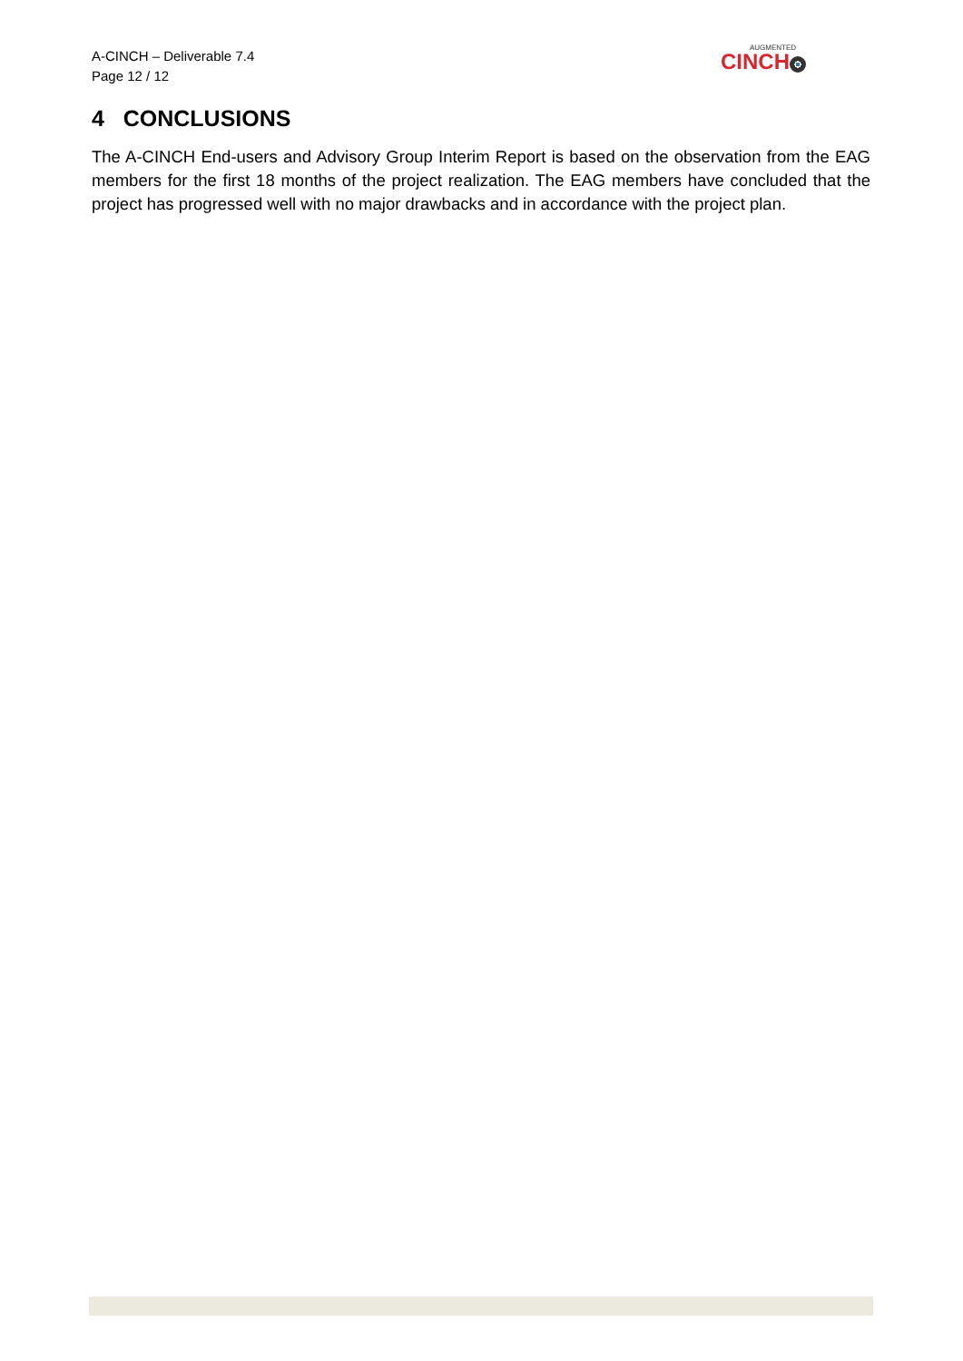A-CINCH – Deliverable 7.4
Page 12 / 12
AUGMENTED
CINCH
4 CONCLUSIONS
The A-CINCH End-users and Advisory Group Interim Report is based on the observation from the EAG members for the first 18 months of the project realization. The EAG members have concluded that the project has progressed well with no major drawbacks and in accordance with the project plan.